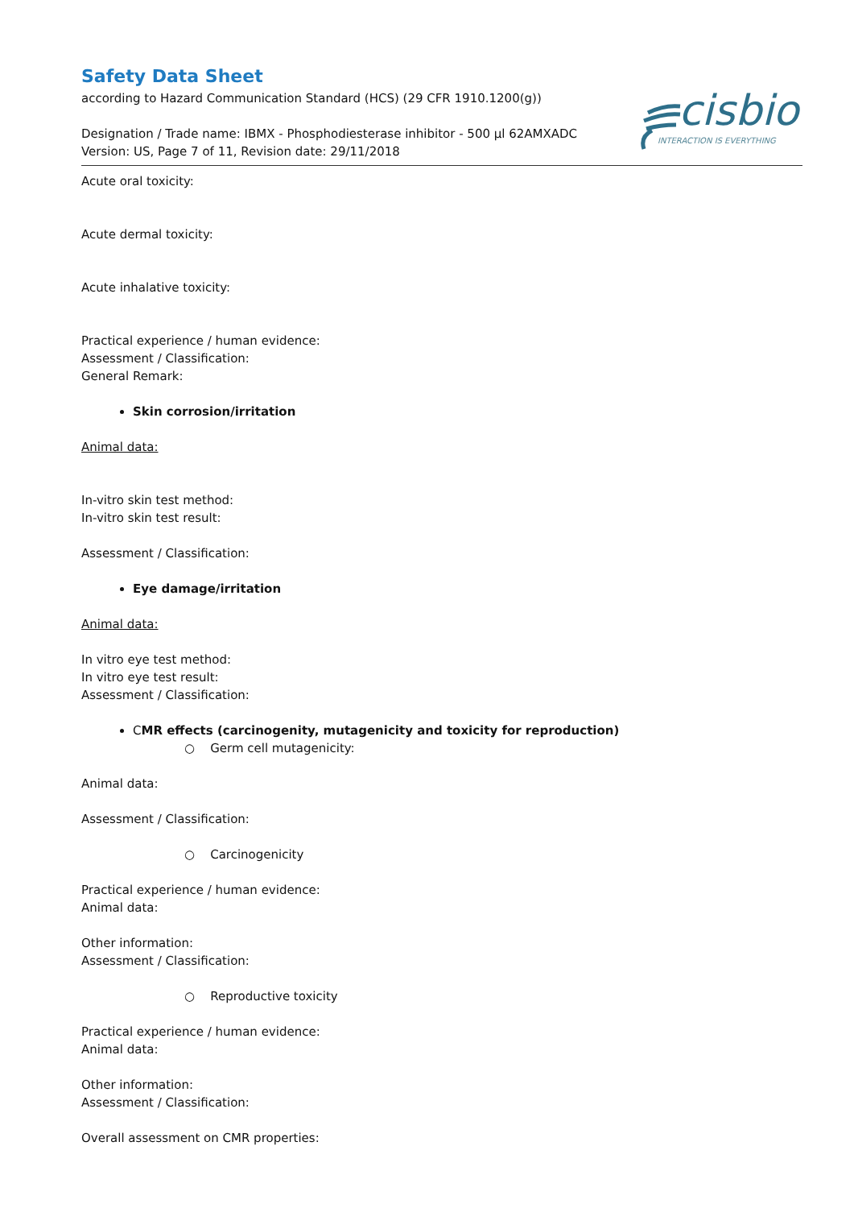Safety Data Sheet
according to Hazard Communication Standard (HCS) (29 CFR 1910.1200(g))
Designation / Trade name: IBMX - Phosphodiesterase inhibitor - 500 µl 62AMXADC
Version: US, Page 7 of 11, Revision date: 29/11/2018
cisbio
INTERACTION IS EVERYTHING
Acute oral toxicity:
Acute dermal toxicity:
Acute inhalative toxicity:
Practical experience / human evidence:
Assessment / Classification:
General Remark:
Skin corrosion/irritation
Animal data:
In-vitro skin test method:
In-vitro skin test result:
Assessment / Classification:
Eye damage/irritation
Animal data:
In vitro eye test method:
In vitro eye test result:
Assessment / Classification:
CMR effects (carcinogenity, mutagenicity and toxicity for reproduction)
○ Germ cell mutagenicity:
Animal data:
Assessment / Classification:
○ Carcinogenicity
Practical experience / human evidence:
Animal data:
Other information:
Assessment / Classification:
○ Reproductive toxicity
Practical experience / human evidence:
Animal data:
Other information:
Assessment / Classification:
Overall assessment on CMR properties: